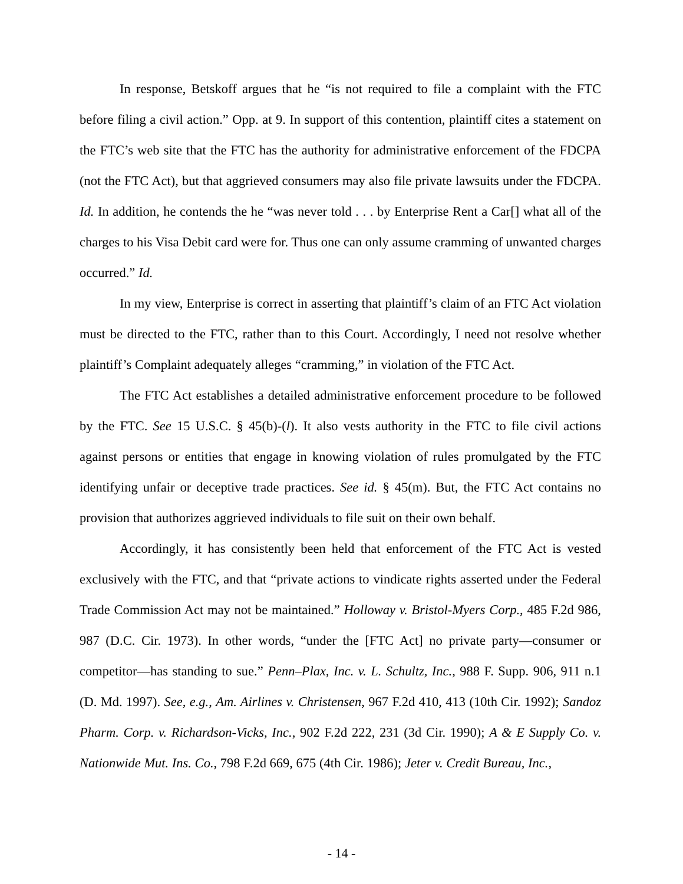In response, Betskoff argues that he “is not required to file a complaint with the FTC before filing a civil action.” Opp. at 9. In support of this contention, plaintiff cites a statement on the FTC’s web site that the FTC has the authority for administrative enforcement of the FDCPA (not the FTC Act), but that aggrieved consumers may also file private lawsuits under the FDCPA. Id. In addition, he contends the he “was never told . . . by Enterprise Rent a Car[] what all of the charges to his Visa Debit card were for. Thus one can only assume cramming of unwanted charges occurred.” Id.
In my view, Enterprise is correct in asserting that plaintiff’s claim of an FTC Act violation must be directed to the FTC, rather than to this Court. Accordingly, I need not resolve whether plaintiff’s Complaint adequately alleges “cramming,” in violation of the FTC Act.
The FTC Act establishes a detailed administrative enforcement procedure to be followed by the FTC. See 15 U.S.C. § 45(b)-(l). It also vests authority in the FTC to file civil actions against persons or entities that engage in knowing violation of rules promulgated by the FTC identifying unfair or deceptive trade practices. See id. § 45(m). But, the FTC Act contains no provision that authorizes aggrieved individuals to file suit on their own behalf.
Accordingly, it has consistently been held that enforcement of the FTC Act is vested exclusively with the FTC, and that “private actions to vindicate rights asserted under the Federal Trade Commission Act may not be maintained.” Holloway v. Bristol-Myers Corp., 485 F.2d 986, 987 (D.C. Cir. 1973). In other words, “under the [FTC Act] no private party—consumer or competitor—has standing to sue.” Penn–Plax, Inc. v. L. Schultz, Inc., 988 F. Supp. 906, 911 n.1 (D. Md. 1997). See, e.g., Am. Airlines v. Christensen, 967 F.2d 410, 413 (10th Cir. 1992); Sandoz Pharm. Corp. v. Richardson-Vicks, Inc., 902 F.2d 222, 231 (3d Cir. 1990); A & E Supply Co. v. Nationwide Mut. Ins. Co., 798 F.2d 669, 675 (4th Cir. 1986); Jeter v. Credit Bureau, Inc.,
- 14 -